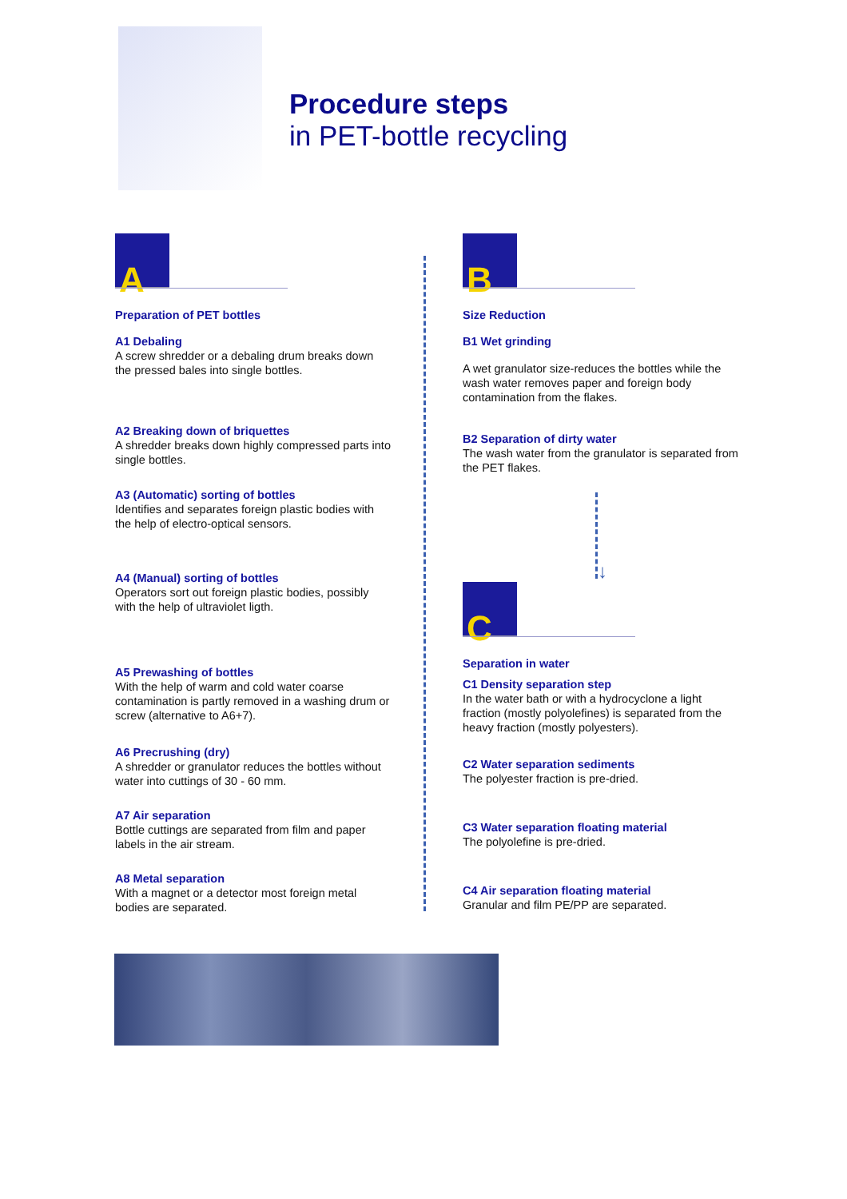Procedure steps
in PET-bottle recycling
A
Preparation of PET bottles
A1 Debaling
A screw shredder or a debaling drum breaks down the pressed bales into single bottles.
A2 Breaking down of briquettes
A shredder breaks down highly compressed parts into single bottles.
A3 (Automatic) sorting of bottles
Identifies and separates foreign plastic bodies with the help of electro-optical sensors.
A4 (Manual) sorting of bottles
Operators sort out foreign plastic bodies, possibly with the help of ultraviolet ligth.
A5 Prewashing of bottles
With the help of warm and cold water coarse contamination is partly removed in a washing drum or screw (alternative to A6+7).
A6 Precrushing (dry)
A shredder or granulator reduces the bottles without water into cuttings of 30 - 60 mm.
A7 Air separation
Bottle cuttings are separated from film and paper labels in the air stream.
A8 Metal separation
With a magnet or a detector most foreign metal bodies are separated.
B
Size Reduction
B1 Wet grinding
A wet granulator size-reduces the bottles while the wash water removes paper and foreign body contamination from the flakes.
B2 Separation of dirty water
The wash water from the granulator is separated from the PET flakes.
↓
C
Separation in water
C1 Density separation step
In the water bath or with a hydrocyclone a light fraction (mostly polyolefines) is separated from the heavy fraction (mostly polyesters).
C2 Water separation sediments
The polyester fraction is pre-dried.
C3 Water separation floating material
The polyolefine is pre-dried.
C4 Air separation floating material
Granular and film PE/PP are separated.